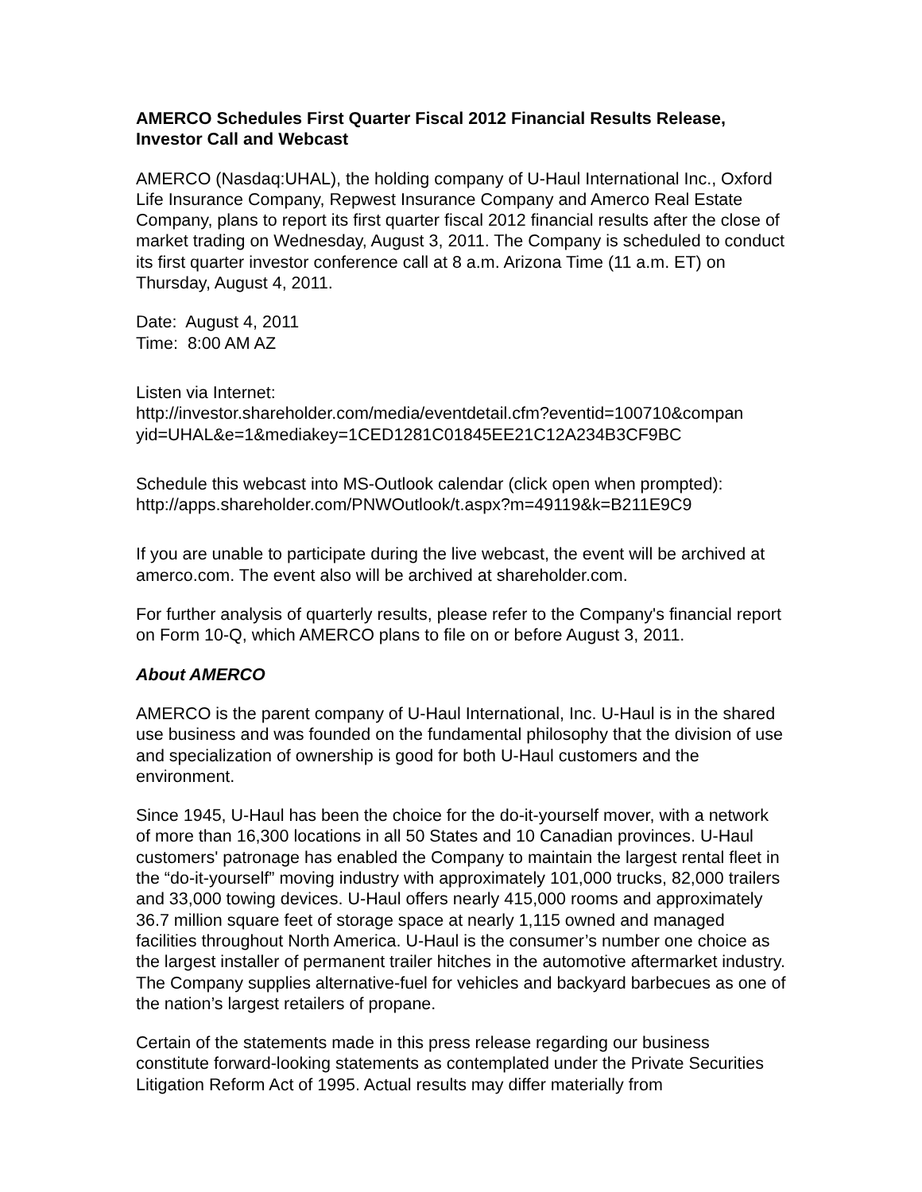AMERCO Schedules First Quarter Fiscal 2012 Financial Results Release, Investor Call and Webcast
AMERCO (Nasdaq:UHAL), the holding company of U-Haul International Inc., Oxford Life Insurance Company, Repwest Insurance Company and Amerco Real Estate Company, plans to report its first quarter fiscal 2012 financial results after the close of market trading on Wednesday, August 3, 2011. The Company is scheduled to conduct its first quarter investor conference call at 8 a.m. Arizona Time (11 a.m. ET) on Thursday, August 4, 2011.
Date: August 4, 2011
Time: 8:00 AM AZ
Listen via Internet:
http://investor.shareholder.com/media/eventdetail.cfm?eventid=100710&compan yid=UHAL&e=1&mediakey=1CED1281C01845EE21C12A234B3CF9BC
Schedule this webcast into MS-Outlook calendar (click open when prompted):
http://apps.shareholder.com/PNWOutlook/t.aspx?m=49119&k=B211E9C9
If you are unable to participate during the live webcast, the event will be archived at amerco.com. The event also will be archived at shareholder.com.
For further analysis of quarterly results, please refer to the Company's financial report on Form 10-Q, which AMERCO plans to file on or before August 3, 2011.
About AMERCO
AMERCO is the parent company of U-Haul International, Inc. U-Haul is in the shared use business and was founded on the fundamental philosophy that the division of use and specialization of ownership is good for both U-Haul customers and the environment.
Since 1945, U-Haul has been the choice for the do-it-yourself mover, with a network of more than 16,300 locations in all 50 States and 10 Canadian provinces. U-Haul customers' patronage has enabled the Company to maintain the largest rental fleet in the “do-it-yourself” moving industry with approximately 101,000 trucks, 82,000 trailers and 33,000 towing devices. U-Haul offers nearly 415,000 rooms and approximately 36.7 million square feet of storage space at nearly 1,115 owned and managed facilities throughout North America. U-Haul is the consumer’s number one choice as the largest installer of permanent trailer hitches in the automotive aftermarket industry. The Company supplies alternative-fuel for vehicles and backyard barbecues as one of the nation’s largest retailers of propane.
Certain of the statements made in this press release regarding our business constitute forward-looking statements as contemplated under the Private Securities Litigation Reform Act of 1995. Actual results may differ materially from